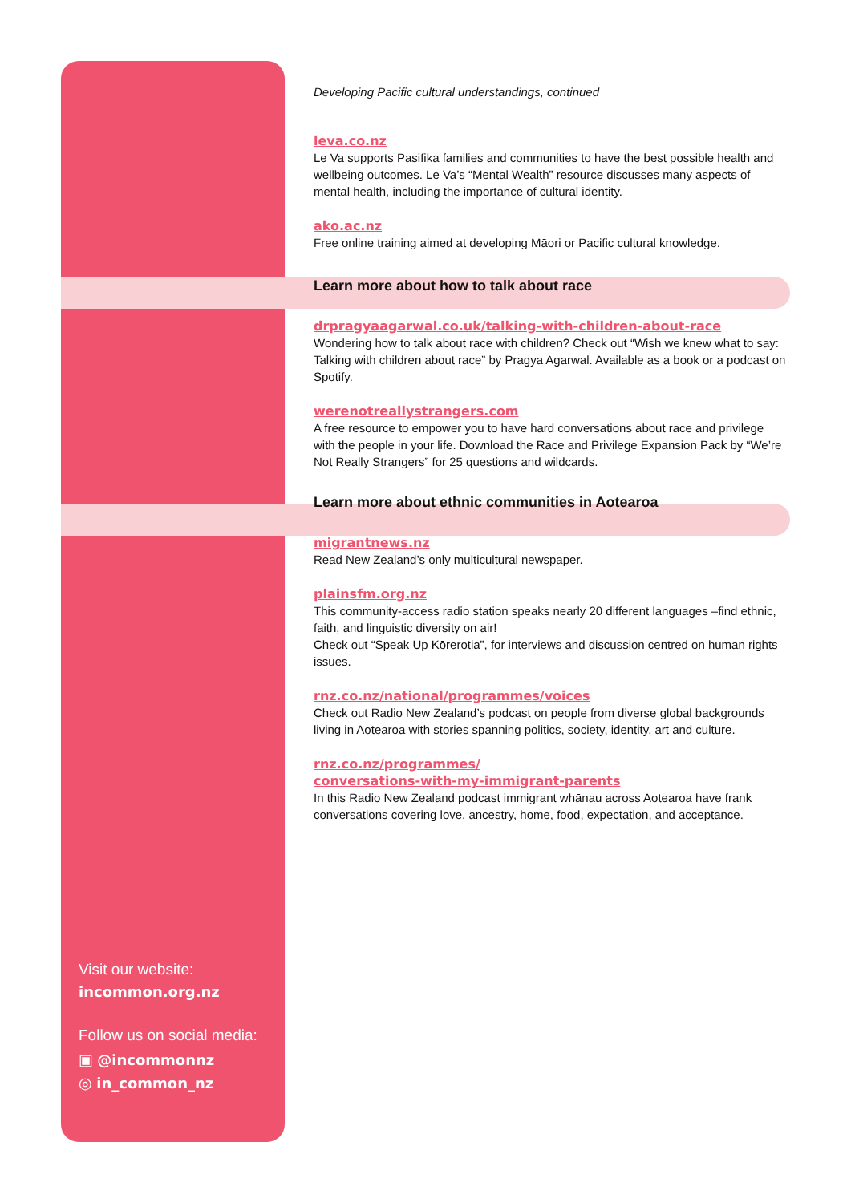Developing Pacific cultural understandings, continued
leva.co.nz
Le Va supports Pasifika families and communities to have the best possible health and wellbeing outcomes. Le Va’s “Mental Wealth” resource discusses many aspects of mental health, including the importance of cultural identity.
ako.ac.nz
Free online training aimed at developing Māori or Pacific cultural knowledge.
Learn more about how to talk about race
drpragyaagarwal.co.uk/talking-with-children-about-race
Wondering how to talk about race with children? Check out “Wish we knew what to say: Talking with children about race” by Pragya Agarwal. Available as a book or a podcast on Spotify.
werenotreallystrangers.com
A free resource to empower you to have hard conversations about race and privilege with the people in your life. Download the Race and Privilege Expansion Pack by “We’re Not Really Strangers” for 25 questions and wildcards.
Learn more about ethnic communities in Aotearoa
migrantnews.nz
Read New Zealand’s only multicultural newspaper.
plainsfm.org.nz
This community-access radio station speaks nearly 20 different languages –find ethnic, faith, and linguistic diversity on air!
Check out “Speak Up Kōrerotia”, for interviews and discussion centred on human rights issues.
rnz.co.nz/national/programmes/voices
Check out Radio New Zealand’s podcast on people from diverse global backgrounds living in Aotearoa with stories spanning politics, society, identity, art and culture.
rnz.co.nz/programmes/
conversations-with-my-immigrant-parents
In this Radio New Zealand podcast immigrant whānau across Aotearoa have frank conversations covering love, ancestry, home, food, expectation, and acceptance.
Visit our website:
incommon.org.nz
Follow us on social media:
▣ @incommonnz
◎ in_common_nz